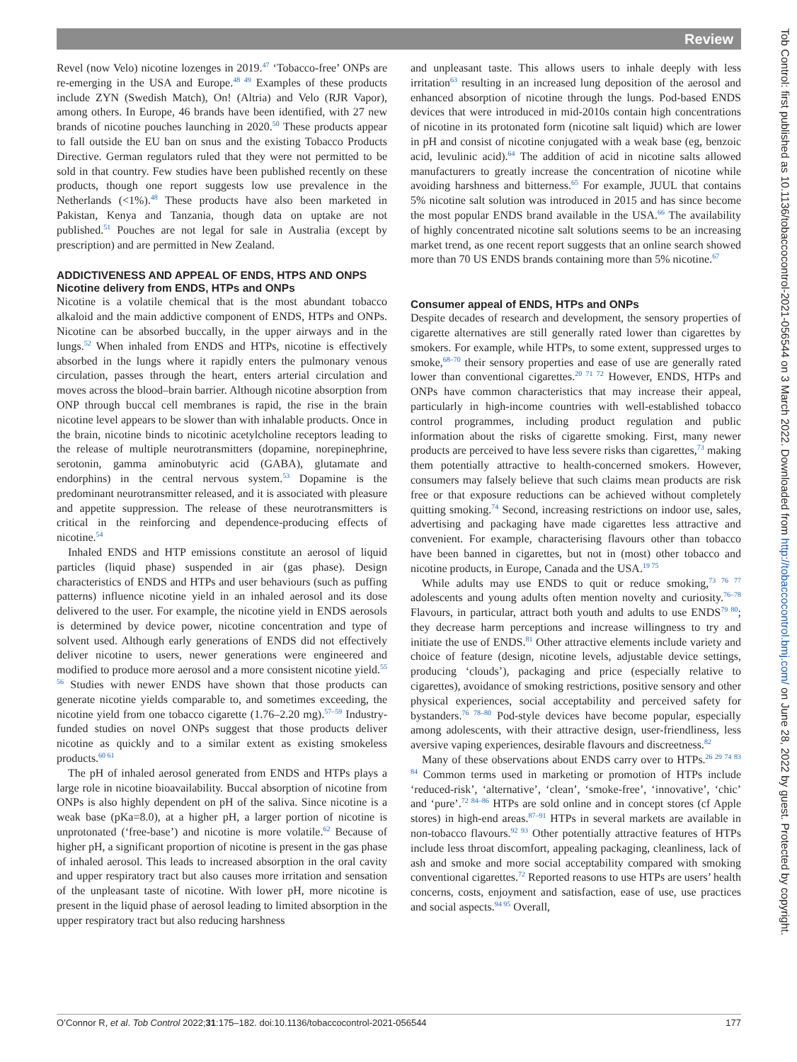Review
Tob Control: first published as 10.1136/tobaccocontrol-2021-056544 on 3 March 2022. Downloaded from http://tobaccocontrol.bmj.com/ on June 28, 2022 by guest. Protected by copyright.
Revel (now Velo) nicotine lozenges in 2019.<sup>47</sup> ‘Tobacco-free’ ONPs are re-emerging in the USA and Europe.<sup>48 49</sup> Examples of these products include ZYN (Swedish Match), On! (Altria) and Velo (RJR Vapor), among others. In Europe, 46 brands have been identified, with 27 new brands of nicotine pouches launching in 2020.<sup>50</sup> These products appear to fall outside the EU ban on snus and the existing Tobacco Products Directive. German regulators ruled that they were not permitted to be sold in that country. Few studies have been published recently on these products, though one report suggests low use prevalence in the Netherlands (<1%).<sup>48</sup> These products have also been marketed in Pakistan, Kenya and Tanzania, though data on uptake are not published.<sup>51</sup> Pouches are not legal for sale in Australia (except by prescription) and are permitted in New Zealand.
ADDICTIVENESS AND APPEAL OF ENDS, HTPS AND ONPS
Nicotine delivery from ENDS, HTPs and ONPs
Nicotine is a volatile chemical that is the most abundant tobacco alkaloid and the main addictive component of ENDS, HTPs and ONPs. Nicotine can be absorbed buccally, in the upper airways and in the lungs.<sup>52</sup> When inhaled from ENDS and HTPs, nicotine is effectively absorbed in the lungs where it rapidly enters the pulmonary venous circulation, passes through the heart, enters arterial circulation and moves across the blood–brain barrier. Although nicotine absorption from ONP through buccal cell membranes is rapid, the rise in the brain nicotine level appears to be slower than with inhalable products. Once in the brain, nicotine binds to nicotinic acetylcholine receptors leading to the release of multiple neurotransmitters (dopamine, norepinephrine, serotonin, gamma aminobutyric acid (GABA), glutamate and endorphins) in the central nervous system.<sup>53</sup> Dopamine is the predominant neurotransmitter released, and it is associated with pleasure and appetite suppression. The release of these neurotransmitters is critical in the reinforcing and dependence-producing effects of nicotine.<sup>54</sup>
Inhaled ENDS and HTP emissions constitute an aerosol of liquid particles (liquid phase) suspended in air (gas phase). Design characteristics of ENDS and HTPs and user behaviours (such as puffing patterns) influence nicotine yield in an inhaled aerosol and its dose delivered to the user. For example, the nicotine yield in ENDS aerosols is determined by device power, nicotine concentration and type of solvent used. Although early generations of ENDS did not effectively deliver nicotine to users, newer generations were engineered and modified to produce more aerosol and a more consistent nicotine yield.<sup>55 56</sup> Studies with newer ENDS have shown that those products can generate nicotine yields comparable to, and sometimes exceeding, the nicotine yield from one tobacco cigarette (1.76–2.20 mg).<sup>57–59</sup> Industry-funded studies on novel ONPs suggest that those products deliver nicotine as quickly and to a similar extent as existing smokeless products.<sup>60 61</sup>
The pH of inhaled aerosol generated from ENDS and HTPs plays a large role in nicotine bioavailability. Buccal absorption of nicotine from ONPs is also highly dependent on pH of the saliva. Since nicotine is a weak base (pKa=8.0), at a higher pH, a larger portion of nicotine is unprotonated (‘free-base’) and nicotine is more volatile.<sup>62</sup> Because of higher pH, a significant proportion of nicotine is present in the gas phase of inhaled aerosol. This leads to increased absorption in the oral cavity and upper respiratory tract but also causes more irritation and sensation of the unpleasant taste of nicotine. With lower pH, more nicotine is present in the liquid phase of aerosol leading to limited absorption in the upper respiratory tract but also reducing harshness
and unpleasant taste. This allows users to inhale deeply with less irritation<sup>63</sup> resulting in an increased lung deposition of the aerosol and enhanced absorption of nicotine through the lungs. Pod-based ENDS devices that were introduced in mid-2010s contain high concentrations of nicotine in its protonated form (nicotine salt liquid) which are lower in pH and consist of nicotine conjugated with a weak base (eg, benzoic acid, levulinic acid).<sup>64</sup> The addition of acid in nicotine salts allowed manufacturers to greatly increase the concentration of nicotine while avoiding harshness and bitterness.<sup>65</sup> For example, JUUL that contains 5% nicotine salt solution was introduced in 2015 and has since become the most popular ENDS brand available in the USA.<sup>66</sup> The availability of highly concentrated nicotine salt solutions seems to be an increasing market trend, as one recent report suggests that an online search showed more than 70 US ENDS brands containing more than 5% nicotine.<sup>67</sup>
Consumer appeal of ENDS, HTPs and ONPs
Despite decades of research and development, the sensory properties of cigarette alternatives are still generally rated lower than cigarettes by smokers. For example, while HTPs, to some extent, suppressed urges to smoke,<sup>68–70</sup> their sensory properties and ease of use are generally rated lower than conventional cigarettes.<sup>20 71 72</sup> However, ENDS, HTPs and ONPs have common characteristics that may increase their appeal, particularly in high-income countries with well-established tobacco control programmes, including product regulation and public information about the risks of cigarette smoking. First, many newer products are perceived to have less severe risks than cigarettes,<sup>73</sup> making them potentially attractive to health-concerned smokers. However, consumers may falsely believe that such claims mean products are risk free or that exposure reductions can be achieved without completely quitting smoking.<sup>74</sup> Second, increasing restrictions on indoor use, sales, advertising and packaging have made cigarettes less attractive and convenient. For example, characterising flavours other than tobacco have been banned in cigarettes, but not in (most) other tobacco and nicotine products, in Europe, Canada and the USA.<sup>19 75</sup>
While adults may use ENDS to quit or reduce smoking,<sup>73 76 77</sup> adolescents and young adults often mention novelty and curiosity.<sup>76–78</sup> Flavours, in particular, attract both youth and adults to use ENDS<sup>79 80</sup>; they decrease harm perceptions and increase willingness to try and initiate the use of ENDS.<sup>81</sup> Other attractive elements include variety and choice of feature (design, nicotine levels, adjustable device settings, producing ‘clouds’), packaging and price (especially relative to cigarettes), avoidance of smoking restrictions, positive sensory and other physical experiences, social acceptability and perceived safety for bystanders.<sup>76 78–80</sup> Pod-style devices have become popular, especially among adolescents, with their attractive design, user-friendliness, less aversive vaping experiences, desirable flavours and discreetness.<sup>82</sup>
Many of these observations about ENDS carry over to HTPs.<sup>26 29 74 83 84</sup> Common terms used in marketing or promotion of HTPs include ‘reduced-risk’, ‘alternative’, ‘clean’, ‘smoke-free’, ‘innovative’, ‘chic’ and ‘pure’.<sup>72 84–86</sup> HTPs are sold online and in concept stores (cf Apple stores) in high-end areas.<sup>87–91</sup> HTPs in several markets are available in non-tobacco flavours.<sup>92 93</sup> Other potentially attractive features of HTPs include less throat discomfort, appealing packaging, cleanliness, lack of ash and smoke and more social acceptability compared with smoking conventional cigarettes.<sup>72</sup> Reported reasons to use HTPs are users’ health concerns, costs, enjoyment and satisfaction, ease of use, use practices and social aspects.<sup>94 95</sup> Overall,
O’Connor R, et al. Tob Control 2022;31:175–182. doi:10.1136/tobaccocontrol-2021-056544 177